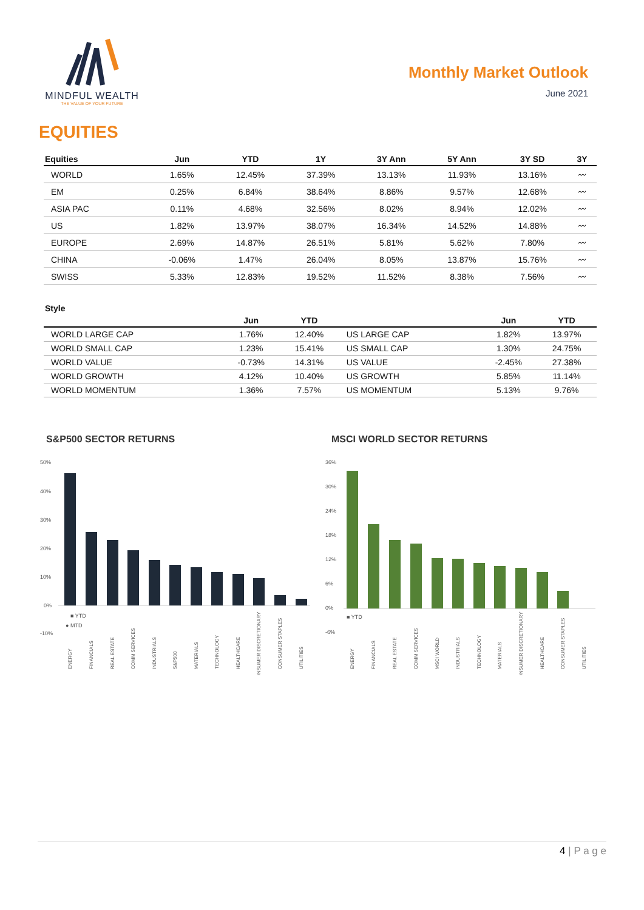MINDFUL WEALTH
THE VALUE OF YOUR FUTURE
Monthly Market Outlook
June 2021
EQUITIES
| Equities | Jun | YTD | 1Y | 3Y Ann | 5Y Ann | 3Y SD | 3Y |
| --- | --- | --- | --- | --- | --- | --- | --- |
| WORLD | 1.65% | 12.45% | 37.39% | 13.13% | 11.93% | 13.16% | 〰 |
| EM | 0.25% | 6.84% | 38.64% | 8.86% | 9.57% | 12.68% | 〰 |
| ASIA PAC | 0.11% | 4.68% | 32.56% | 8.02% | 8.94% | 12.02% | 〰 |
| US | 1.82% | 13.97% | 38.07% | 16.34% | 14.52% | 14.88% | 〰 |
| EUROPE | 2.69% | 14.87% | 26.51% | 5.81% | 5.62% | 7.80% | 〰 |
| CHINA | -0.06% | 1.47% | 26.04% | 8.05% | 13.87% | 15.76% | 〰 |
| SWISS | 5.33% | 12.83% | 19.52% | 11.52% | 8.38% | 7.56% | 〰 |
Style
| | Jun | YTD | | Jun | YTD |
| --- | --- | --- | --- | --- | --- |
| WORLD LARGE CAP | 1.76% | 12.40% | US LARGE CAP | 1.82% | 13.97% |
| WORLD SMALL CAP | 1.23% | 15.41% | US SMALL CAP | 1.30% | 24.75% |
| WORLD VALUE | -0.73% | 14.31% | US VALUE | -2.45% | 27.38% |
| WORLD GROWTH | 4.12% | 10.40% | US GROWTH | 5.85% | 11.14% |
| WORLD MOMENTUM | 1.36% | 7.57% | US MOMENTUM | 5.13% | 9.76% |
S&P500 SECTOR RETURNS
50%
40%
30%
20%
10%
0%
-10%
■ YTD
● MTD
ENERGY
FINANCIALS
REAL ESTATE
COMM SERVICES
INDUSTRIALS
S&P500
MATERIALS
TECHNOLOGY
HEALTHCARE
CONSUMER DISCRETIONARY
CONSUMER STAPLES
UTILITIES
MSCI WORLD SECTOR RETURNS
36%
30%
24%
18%
12%
6%
0%
-6%
■ YTD
ENERGY
FINANCIALS
REAL ESTATE
COMM SERVICES
MSCI WORLD
INDUSTRIALS
TECHNOLOGY
MATERIALS
CONSUMER DISCRETIONARY
HEALTHCARE
CONSUMER STAPLES
UTILITIES
4 | P a g e